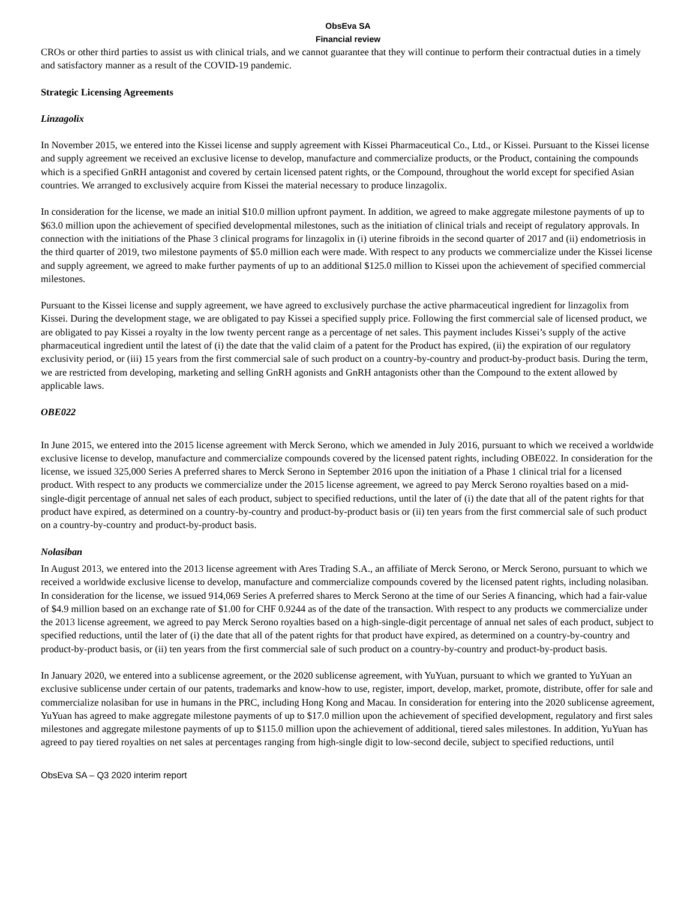ObsEva SA
Financial review
CROs or other third parties to assist us with clinical trials, and we cannot guarantee that they will continue to perform their contractual duties in a timely and satisfactory manner as a result of the COVID-19 pandemic.
Strategic Licensing Agreements
Linzagolix
In November 2015, we entered into the Kissei license and supply agreement with Kissei Pharmaceutical Co., Ltd., or Kissei. Pursuant to the Kissei license and supply agreement we received an exclusive license to develop, manufacture and commercialize products, or the Product, containing the compounds which is a specified GnRH antagonist and covered by certain licensed patent rights, or the Compound, throughout the world except for specified Asian countries. We arranged to exclusively acquire from Kissei the material necessary to produce linzagolix.
In consideration for the license, we made an initial $10.0 million upfront payment. In addition, we agreed to make aggregate milestone payments of up to $63.0 million upon the achievement of specified developmental milestones, such as the initiation of clinical trials and receipt of regulatory approvals. In connection with the initiations of the Phase 3 clinical programs for linzagolix in (i) uterine fibroids in the second quarter of 2017 and (ii) endometriosis in the third quarter of 2019, two milestone payments of $5.0 million each were made. With respect to any products we commercialize under the Kissei license and supply agreement, we agreed to make further payments of up to an additional $125.0 million to Kissei upon the achievement of specified commercial milestones.
Pursuant to the Kissei license and supply agreement, we have agreed to exclusively purchase the active pharmaceutical ingredient for linzagolix from Kissei. During the development stage, we are obligated to pay Kissei a specified supply price. Following the first commercial sale of licensed product, we are obligated to pay Kissei a royalty in the low twenty percent range as a percentage of net sales. This payment includes Kissei’s supply of the active pharmaceutical ingredient until the latest of (i) the date that the valid claim of a patent for the Product has expired, (ii) the expiration of our regulatory exclusivity period, or (iii) 15 years from the first commercial sale of such product on a country-by-country and product-by-product basis. During the term, we are restricted from developing, marketing and selling GnRH agonists and GnRH antagonists other than the Compound to the extent allowed by applicable laws.
OBE022
In June 2015, we entered into the 2015 license agreement with Merck Serono, which we amended in July 2016, pursuant to which we received a worldwide exclusive license to develop, manufacture and commercialize compounds covered by the licensed patent rights, including OBE022. In consideration for the license, we issued 325,000 Series A preferred shares to Merck Serono in September 2016 upon the initiation of a Phase 1 clinical trial for a licensed product. With respect to any products we commercialize under the 2015 license agreement, we agreed to pay Merck Serono royalties based on a mid-single-digit percentage of annual net sales of each product, subject to specified reductions, until the later of (i) the date that all of the patent rights for that product have expired, as determined on a country-by-country and product-by-product basis or (ii) ten years from the first commercial sale of such product on a country-by-country and product-by-product basis.
Nolasiban
In August 2013, we entered into the 2013 license agreement with Ares Trading S.A., an affiliate of Merck Serono, or Merck Serono, pursuant to which we received a worldwide exclusive license to develop, manufacture and commercialize compounds covered by the licensed patent rights, including nolasiban. In consideration for the license, we issued 914,069 Series A preferred shares to Merck Serono at the time of our Series A financing, which had a fair-value of $4.9 million based on an exchange rate of $1.00 for CHF 0.9244 as of the date of the transaction. With respect to any products we commercialize under the 2013 license agreement, we agreed to pay Merck Serono royalties based on a high-single-digit percentage of annual net sales of each product, subject to specified reductions, until the later of (i) the date that all of the patent rights for that product have expired, as determined on a country-by-country and product-by-product basis, or (ii) ten years from the first commercial sale of such product on a country-by-country and product-by-product basis.
In January 2020, we entered into a sublicense agreement, or the 2020 sublicense agreement, with YuYuan, pursuant to which we granted to YuYuan an exclusive sublicense under certain of our patents, trademarks and know-how to use, register, import, develop, market, promote, distribute, offer for sale and commercialize nolasiban for use in humans in the PRC, including Hong Kong and Macau. In consideration for entering into the 2020 sublicense agreement, YuYuan has agreed to make aggregate milestone payments of up to $17.0 million upon the achievement of specified development, regulatory and first sales milestones and aggregate milestone payments of up to $115.0 million upon the achievement of additional, tiered sales milestones. In addition, YuYuan has agreed to pay tiered royalties on net sales at percentages ranging from high-single digit to low-second decile, subject to specified reductions, until
ObsEva SA – Q3 2020 interim report